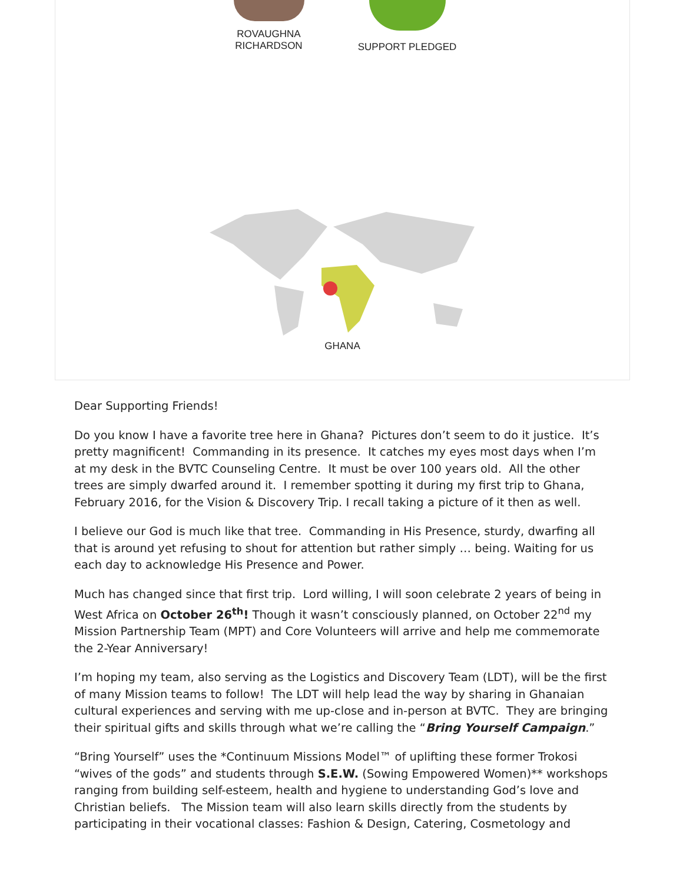ROVAUGHNA
RICHARDSON
SUPPORT PLEDGED
GHANA
Dear Supporting Friends!
Do you know I have a favorite tree here in Ghana? Pictures don’t seem to do it justice. It’s pretty magnificent! Commanding in its presence. It catches my eyes most days when I’m at my desk in the BVTC Counseling Centre. It must be over 100 years old. All the other trees are simply dwarfed around it. I remember spotting it during my first trip to Ghana, February 2016, for the Vision & Discovery Trip. I recall taking a picture of it then as well.
I believe our God is much like that tree. Commanding in His Presence, sturdy, dwarfing all that is around yet refusing to shout for attention but rather simply … being. Waiting for us each day to acknowledge His Presence and Power.
Much has changed since that first trip. Lord willing, I will soon celebrate 2 years of being in West Africa on October 26<sup>th</sup>! Though it wasn’t consciously planned, on October 22<sup>nd</sup> my Mission Partnership Team (MPT) and Core Volunteers will arrive and help me commemorate the 2-Year Anniversary!
I’m hoping my team, also serving as the Logistics and Discovery Team (LDT), will be the first of many Mission teams to follow! The LDT will help lead the way by sharing in Ghanaian cultural experiences and serving with me up-close and in-person at BVTC. They are bringing their spiritual gifts and skills through what we’re calling the “Bring Yourself Campaign.”
“Bring Yourself” uses the *Continuum Missions Model™ of uplifting these former Trokosi “wives of the gods” and students through S.E.W. (Sowing Empowered Women)** workshops ranging from building self-esteem, health and hygiene to understanding God’s love and Christian beliefs. The Mission team will also learn skills directly from the students by participating in their vocational classes: Fashion & Design, Catering, Cosmetology and